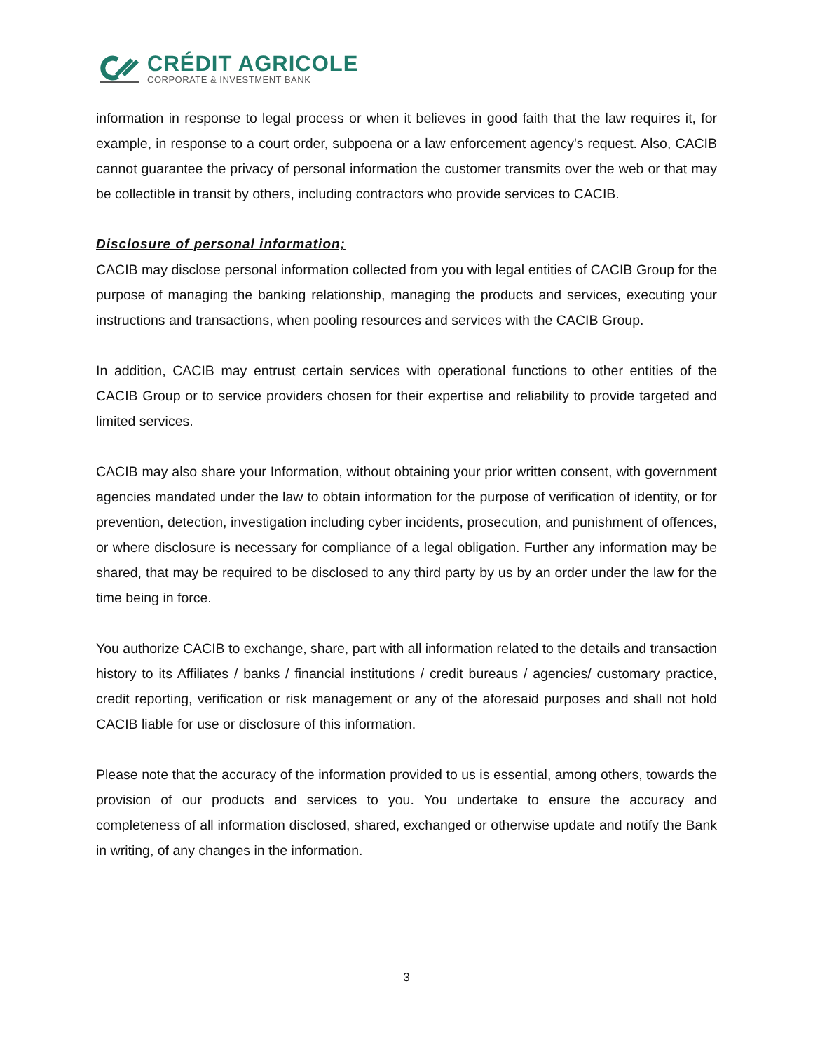CRÉDIT AGRICOLE
CORPORATE & INVESTMENT BANK
information in response to legal process or when it believes in good faith that the law requires it, for example, in response to a court order, subpoena or a law enforcement agency's request. Also, CACIB cannot guarantee the privacy of personal information the customer transmits over the web or that may be collectible in transit by others, including contractors who provide services to CACIB.
Disclosure of personal information;
CACIB may disclose personal information collected from you with legal entities of CACIB Group for the purpose of managing the banking relationship, managing the products and services, executing your instructions and transactions, when pooling resources and services with the CACIB Group.
In addition, CACIB may entrust certain services with operational functions to other entities of the CACIB Group or to service providers chosen for their expertise and reliability to provide targeted and limited services.
CACIB may also share your Information, without obtaining your prior written consent, with government agencies mandated under the law to obtain information for the purpose of verification of identity, or for prevention, detection, investigation including cyber incidents, prosecution, and punishment of offences, or where disclosure is necessary for compliance of a legal obligation. Further any information may be shared, that may be required to be disclosed to any third party by us by an order under the law for the time being in force.
You authorize CACIB to exchange, share, part with all information related to the details and transaction history to its Affiliates / banks / financial institutions / credit bureaus / agencies/ customary practice, credit reporting, verification or risk management or any of the aforesaid purposes and shall not hold CACIB liable for use or disclosure of this information.
Please note that the accuracy of the information provided to us is essential, among others, towards the provision of our products and services to you. You undertake to ensure the accuracy and completeness of all information disclosed, shared, exchanged or otherwise update and notify the Bank in writing, of any changes in the information.
3